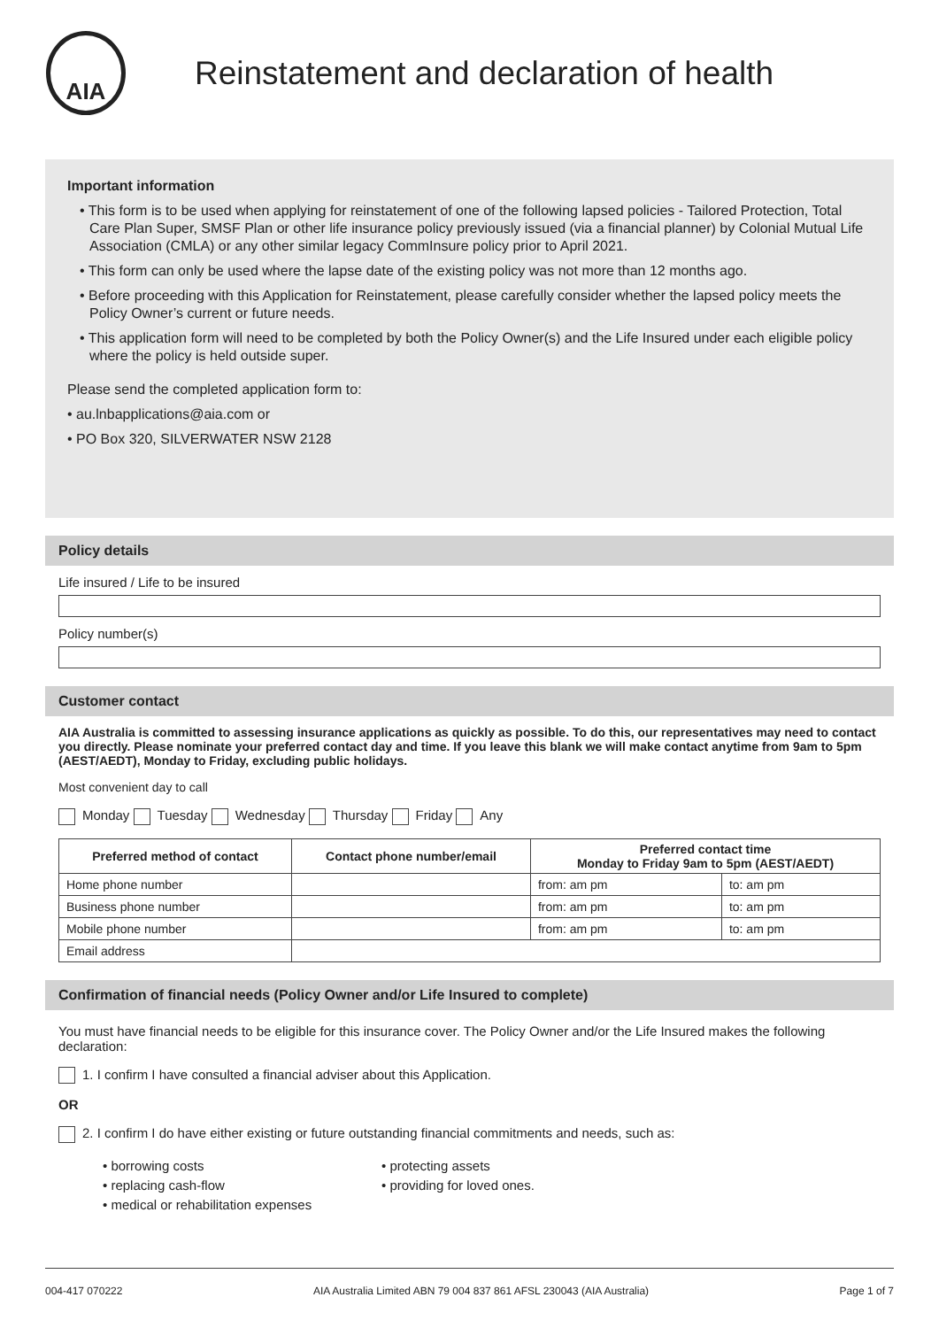AIA
Reinstatement and declaration of health
Important information
• This form is to be used when applying for reinstatement of one of the following lapsed policies - Tailored Protection, Total Care Plan Super, SMSF Plan or other life insurance policy previously issued (via a financial planner) by Colonial Mutual Life Association (CMLA) or any other similar legacy CommInsure policy prior to April 2021.
• This form can only be used where the lapse date of the existing policy was not more than 12 months ago.
• Before proceeding with this Application for Reinstatement, please carefully consider whether the lapsed policy meets the Policy Owner’s current or future needs.
• This application form will need to be completed by both the Policy Owner(s) and the Life Insured under each eligible policy where the policy is held outside super.
Please send the completed application form to:
• au.lnbapplications@aia.com or
• PO Box 320, SILVERWATER NSW 2128
Policy details
Life insured / Life to be insured
Policy number(s)
Customer contact
AIA Australia is committed to assessing insurance applications as quickly as possible. To do this, our representatives may need to contact you directly. Please nominate your preferred contact day and time. If you leave this blank we will make contact anytime from 9am to 5pm (AEST/AEDT), Monday to Friday, excluding public holidays.
Most convenient day to call
Monday Tuesday Wednesday Thursday Friday Any
| Preferred method of contact | Contact phone number/email | Preferred contact time Monday to Friday 9am to 5pm (AEST/AEDT) | |
| --- | --- | --- | --- |
| Home phone number | | from: am pm | to: am pm |
| Business phone number | | from: am pm | to: am pm |
| Mobile phone number | | from: am pm | to: am pm |
| Email address | | | |
Confirmation of financial needs (Policy Owner and/or Life Insured to complete)
You must have financial needs to be eligible for this insurance cover. The Policy Owner and/or the Life Insured makes the following declaration:
1. I confirm I have consulted a financial adviser about this Application.
OR
2. I confirm I do have either existing or future outstanding financial commitments and needs, such as:
• borrowing costs
• protecting assets
• replacing cash-flow
• providing for loved ones.
• medical or rehabilitation expenses
004-417 070222 AIA Australia Limited ABN 79 004 837 861 AFSL 230043 (AIA Australia) Page 1 of 7